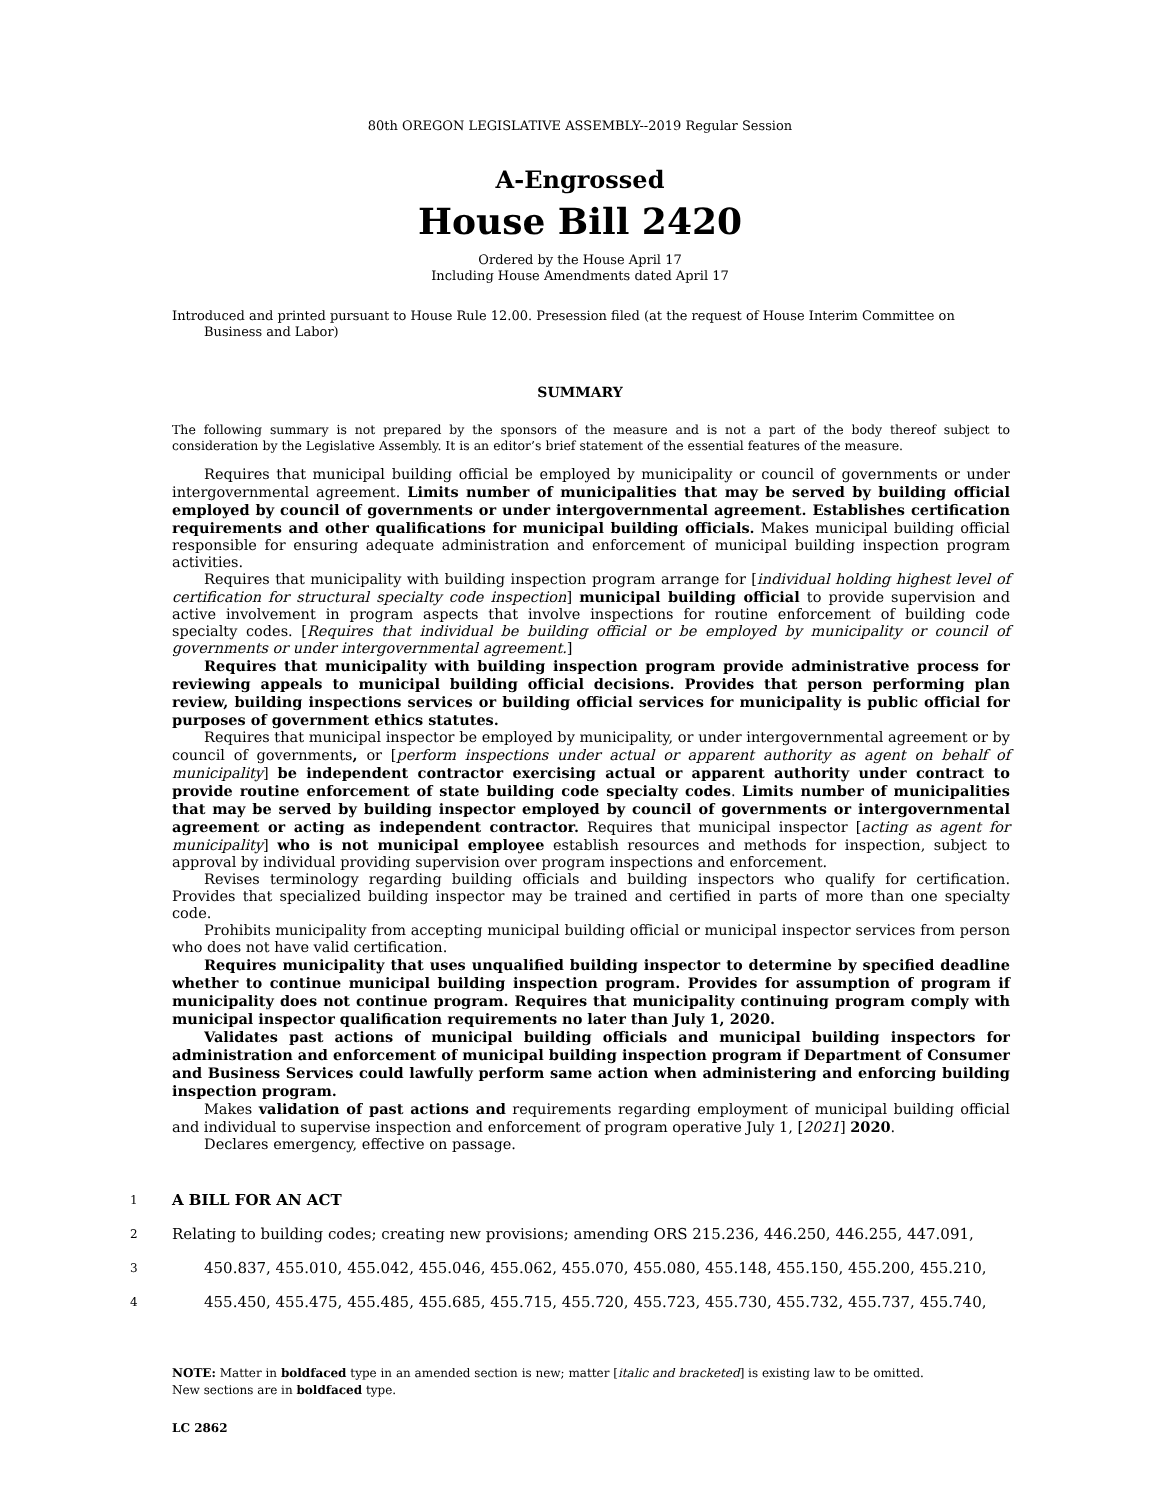80th OREGON LEGISLATIVE ASSEMBLY--2019 Regular Session
A-Engrossed
House Bill 2420
Ordered by the House April 17
Including House Amendments dated April 17
Introduced and printed pursuant to House Rule 12.00. Presession filed (at the request of House Interim Committee on Business and Labor)
SUMMARY
The following summary is not prepared by the sponsors of the measure and is not a part of the body thereof subject to consideration by the Legislative Assembly. It is an editor’s brief statement of the essential features of the measure.
Requires that municipal building official be employed by municipality or council of governments or under intergovernmental agreement. Limits number of municipalities that may be served by building official employed by council of governments or under intergovernmental agreement. Establishes certification requirements and other qualifications for municipal building officials. Makes municipal building official responsible for ensuring adequate administration and enforcement of municipal building inspection program activities.
Requires that municipality with building inspection program arrange for [individual holding highest level of certification for structural specialty code inspection] municipal building official to provide supervision and active involvement in program aspects that involve inspections for routine enforcement of building code specialty codes. [Requires that individual be building official or be employed by municipality or council of governments or under intergovernmental agreement.]
Requires that municipality with building inspection program provide administrative process for reviewing appeals to municipal building official decisions. Provides that person performing plan review, building inspections services or building official services for municipality is public official for purposes of government ethics statutes.
Requires that municipal inspector be employed by municipality, or under intergovernmental agreement or by council of governments, or [perform inspections under actual or apparent authority as agent on behalf of municipality] be independent contractor exercising actual or apparent authority under contract to provide routine enforcement of state building code specialty codes. Limits number of municipalities that may be served by building inspector employed by council of governments or intergovernmental agreement or acting as independent contractor. Requires that municipal inspector [acting as agent for municipality] who is not municipal employee establish resources and methods for inspection, subject to approval by individual providing supervision over program inspections and enforcement.
Revises terminology regarding building officials and building inspectors who qualify for certification. Provides that specialized building inspector may be trained and certified in parts of more than one specialty code.
Prohibits municipality from accepting municipal building official or municipal inspector services from person who does not have valid certification.
Requires municipality that uses unqualified building inspector to determine by specified deadline whether to continue municipal building inspection program. Provides for assumption of program if municipality does not continue program. Requires that municipality continuing program comply with municipal inspector qualification requirements no later than July 1, 2020.
Validates past actions of municipal building officials and municipal building inspectors for administration and enforcement of municipal building inspection program if Department of Consumer and Business Services could lawfully perform same action when administering and enforcing building inspection program.
Makes validation of past actions and requirements regarding employment of municipal building official and individual to supervise inspection and enforcement of program operative July 1, [2021] 2020.
Declares emergency, effective on passage.
1 A BILL FOR AN ACT
2 Relating to building codes; creating new provisions; amending ORS 215.236, 446.250, 446.255, 447.091,
3 450.837, 455.010, 455.042, 455.046, 455.062, 455.070, 455.080, 455.148, 455.150, 455.200, 455.210,
4 455.450, 455.475, 455.485, 455.685, 455.715, 455.720, 455.723, 455.730, 455.732, 455.737, 455.740,
NOTE: Matter in boldfaced type in an amended section is new; matter [italic and bracketed] is existing law to be omitted.
New sections are in boldfaced type.
LC 2862